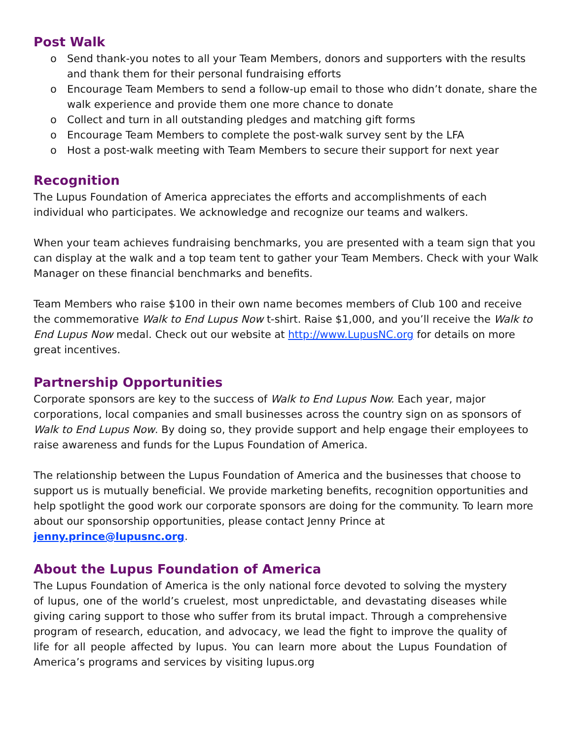Post Walk
o Send thank-you notes to all your Team Members, donors and supporters with the results and thank them for their personal fundraising efforts
o Encourage Team Members to send a follow-up email to those who didn’t donate, share the walk experience and provide them one more chance to donate
o Collect and turn in all outstanding pledges and matching gift forms
o Encourage Team Members to complete the post-walk survey sent by the LFA
o Host a post-walk meeting with Team Members to secure their support for next year
Recognition
The Lupus Foundation of America appreciates the efforts and accomplishments of each individual who participates. We acknowledge and recognize our teams and walkers.
When your team achieves fundraising benchmarks, you are presented with a team sign that you can display at the walk and a top team tent to gather your Team Members. Check with your Walk Manager on these financial benchmarks and benefits.
Team Members who raise $100 in their own name becomes members of Club 100 and receive the commemorative Walk to End Lupus Now t-shirt. Raise $1,000, and you’ll receive the Walk to End Lupus Now medal. Check out our website at http://www.LupusNC.org for details on more great incentives.
Partnership Opportunities
Corporate sponsors are key to the success of Walk to End Lupus Now. Each year, major corporations, local companies and small businesses across the country sign on as sponsors of Walk to End Lupus Now. By doing so, they provide support and help engage their employees to raise awareness and funds for the Lupus Foundation of America.
The relationship between the Lupus Foundation of America and the businesses that choose to support us is mutually beneficial. We provide marketing benefits, recognition opportunities and help spotlight the good work our corporate sponsors are doing for the community. To learn more about our sponsorship opportunities, please contact Jenny Prince at jenny.prince@lupusnc.org.
About the Lupus Foundation of America
The Lupus Foundation of America is the only national force devoted to solving the mystery of lupus, one of the world’s cruelest, most unpredictable, and devastating diseases while giving caring support to those who suffer from its brutal impact. Through a comprehensive program of research, education, and advocacy, we lead the fight to improve the quality of life for all people affected by lupus. You can learn more about the Lupus Foundation of America’s programs and services by visiting lupus.org